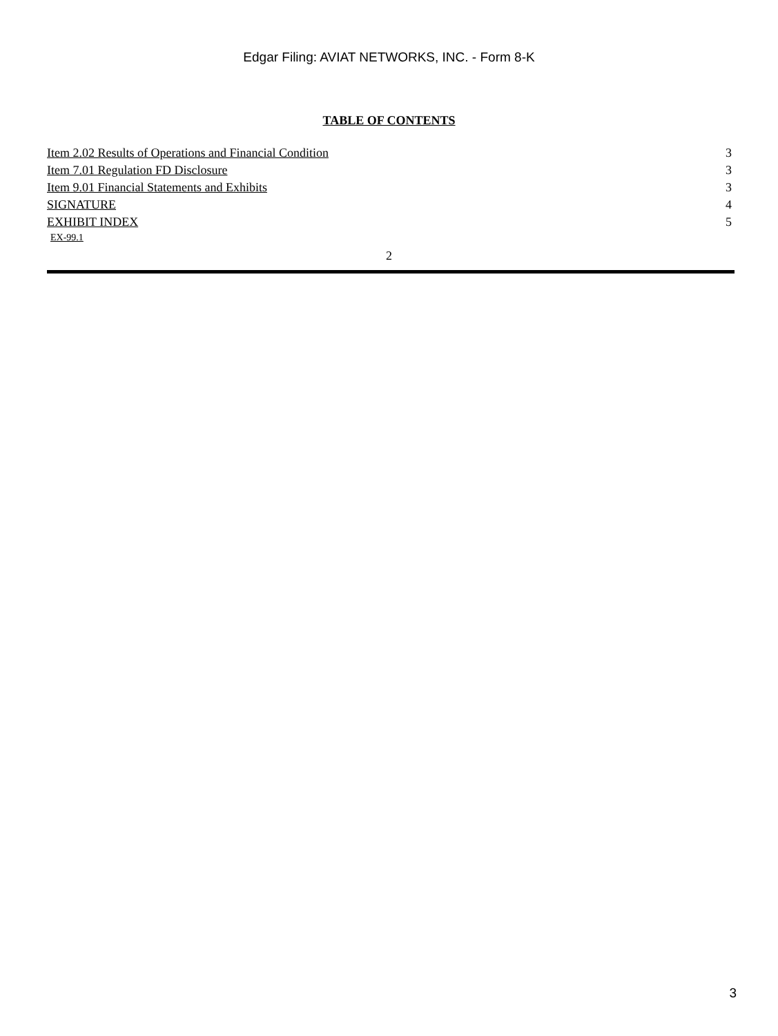Edgar Filing: AVIAT NETWORKS, INC. - Form 8-K
TABLE OF CONTENTS
| Item 2.02 Results of Operations and Financial Condition | 3 |
| Item 7.01 Regulation FD Disclosure | 3 |
| Item 9.01 Financial Statements and Exhibits | 3 |
| SIGNATURE | 4 |
| EXHIBIT INDEX | 5 |
EX-99.1
2
3